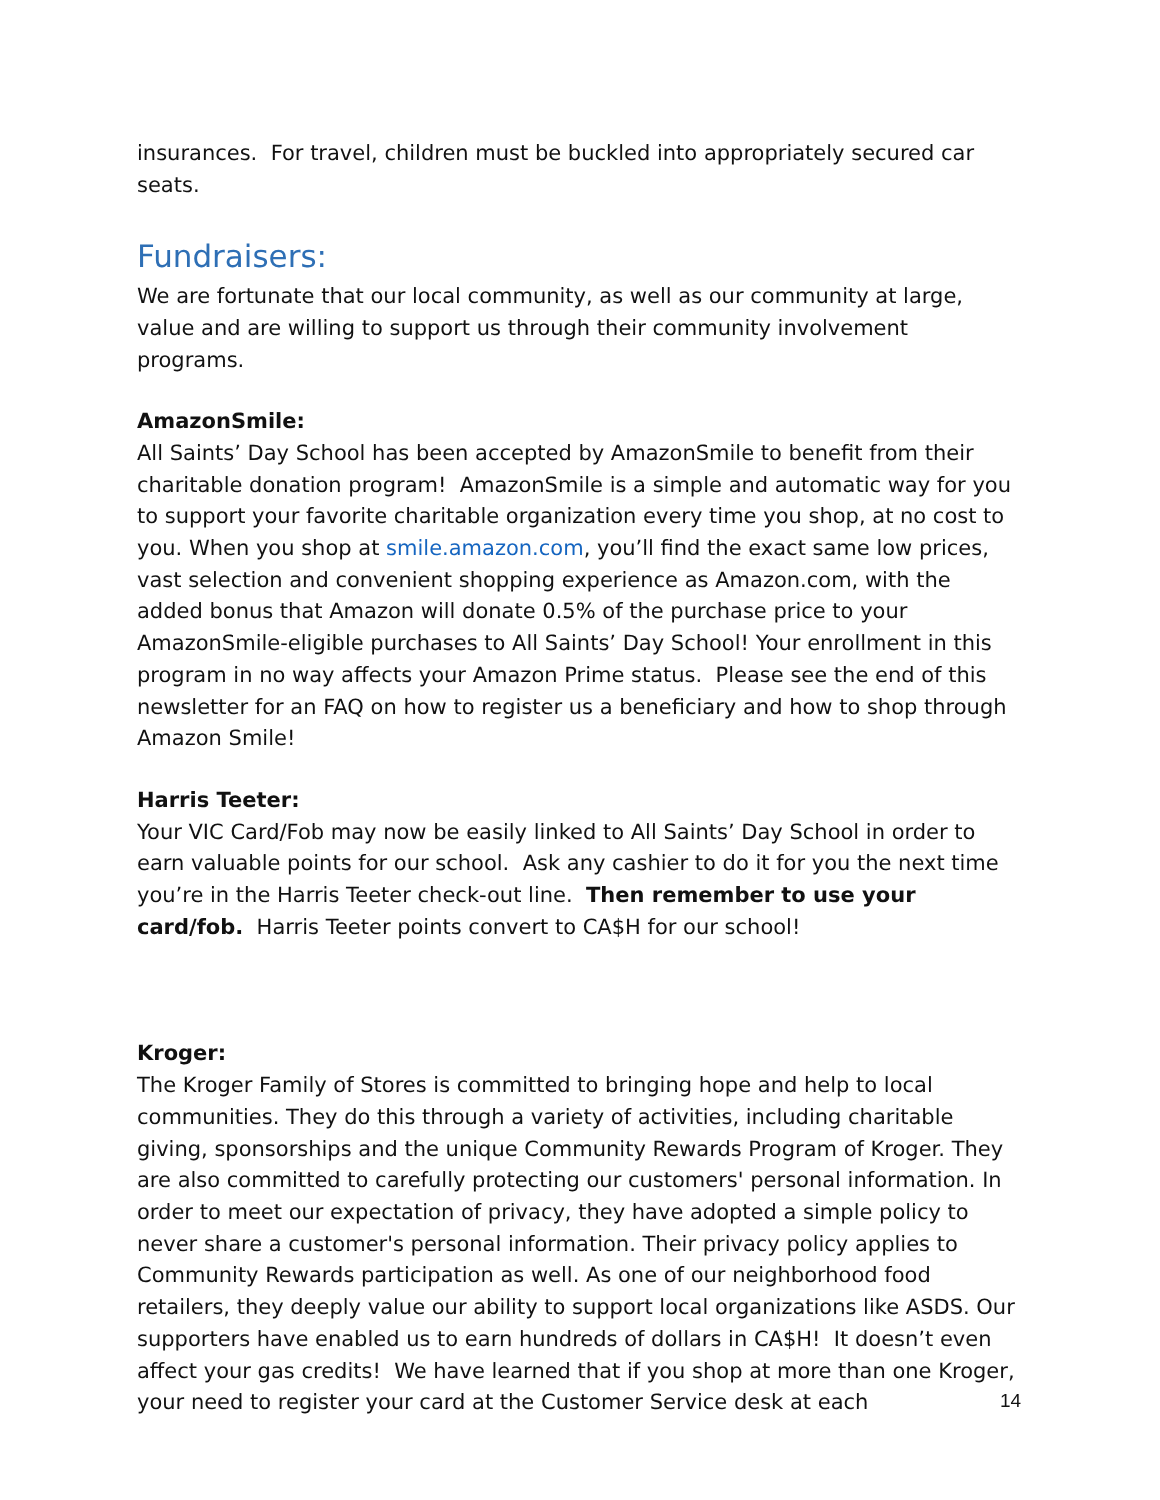insurances. For travel, children must be buckled into appropriately secured car seats.
Fundraisers:
We are fortunate that our local community, as well as our community at large, value and are willing to support us through their community involvement programs.
AmazonSmile:
All Saints’ Day School has been accepted by AmazonSmile to benefit from their charitable donation program! AmazonSmile is a simple and automatic way for you to support your favorite charitable organization every time you shop, at no cost to you. When you shop at smile.amazon.com, you’ll find the exact same low prices, vast selection and convenient shopping experience as Amazon.com, with the added bonus that Amazon will donate 0.5% of the purchase price to your AmazonSmile-eligible purchases to All Saints’ Day School! Your enrollment in this program in no way affects your Amazon Prime status. Please see the end of this newsletter for an FAQ on how to register us a beneficiary and how to shop through Amazon Smile!
Harris Teeter:
Your VIC Card/Fob may now be easily linked to All Saints’ Day School in order to earn valuable points for our school. Ask any cashier to do it for you the next time you’re in the Harris Teeter check-out line. Then remember to use your card/fob. Harris Teeter points convert to CA$H for our school!
Kroger:
The Kroger Family of Stores is committed to bringing hope and help to local communities. They do this through a variety of activities, including charitable giving, sponsorships and the unique Community Rewards Program of Kroger. They are also committed to carefully protecting our customers' personal information. In order to meet our expectation of privacy, they have adopted a simple policy to never share a customer's personal information. Their privacy policy applies to Community Rewards participation as well. As one of our neighborhood food retailers, they deeply value our ability to support local organizations like ASDS. Our supporters have enabled us to earn hundreds of dollars in CA$H! It doesn’t even affect your gas credits! We have learned that if you shop at more than one Kroger, your need to register your card at the Customer Service desk at each
14